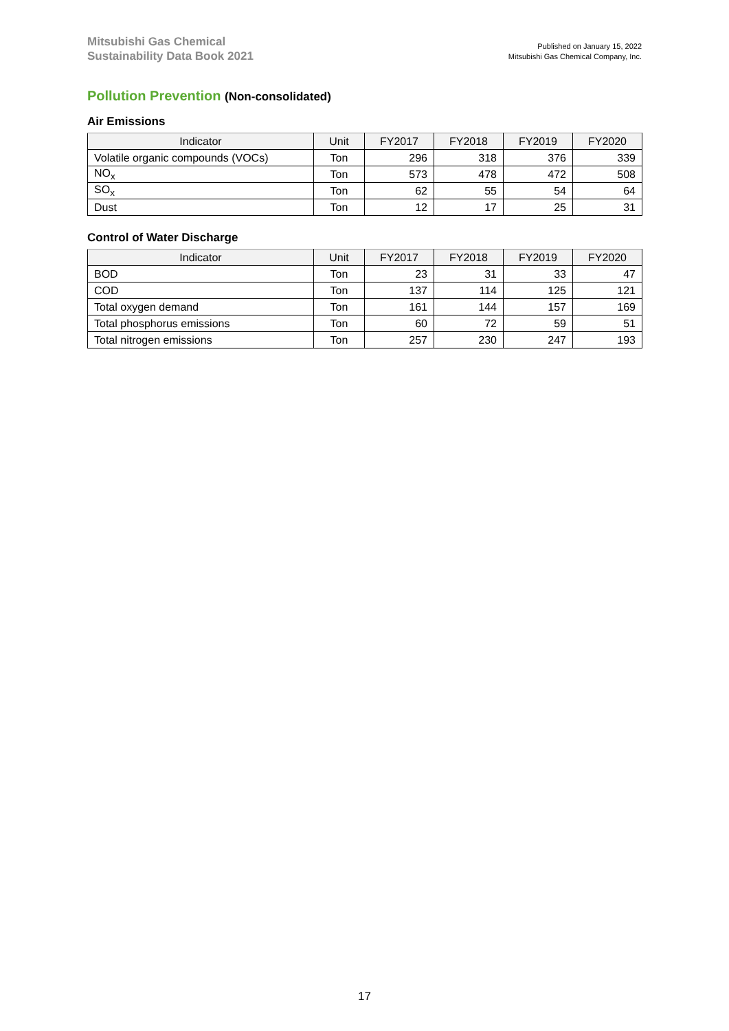Mitsubishi Gas Chemical
Sustainability Data Book 2021
Published on January 15, 2022
Mitsubishi Gas Chemical Company, Inc.
Pollution Prevention (Non-consolidated)
Air Emissions
| Indicator | Unit | FY2017 | FY2018 | FY2019 | FY2020 |
| --- | --- | --- | --- | --- | --- |
| Volatile organic compounds (VOCs) | Ton | 296 | 318 | 376 | 339 |
| NO<sub>x</sub> | Ton | 573 | 478 | 472 | 508 |
| SO<sub>x</sub> | Ton | 62 | 55 | 54 | 64 |
| Dust | Ton | 12 | 17 | 25 | 31 |
Control of Water Discharge
| Indicator | Unit | FY2017 | FY2018 | FY2019 | FY2020 |
| --- | --- | --- | --- | --- | --- |
| BOD | Ton | 23 | 31 | 33 | 47 |
| COD | Ton | 137 | 114 | 125 | 121 |
| Total oxygen demand | Ton | 161 | 144 | 157 | 169 |
| Total phosphorus emissions | Ton | 60 | 72 | 59 | 51 |
| Total nitrogen emissions | Ton | 257 | 230 | 247 | 193 |
17